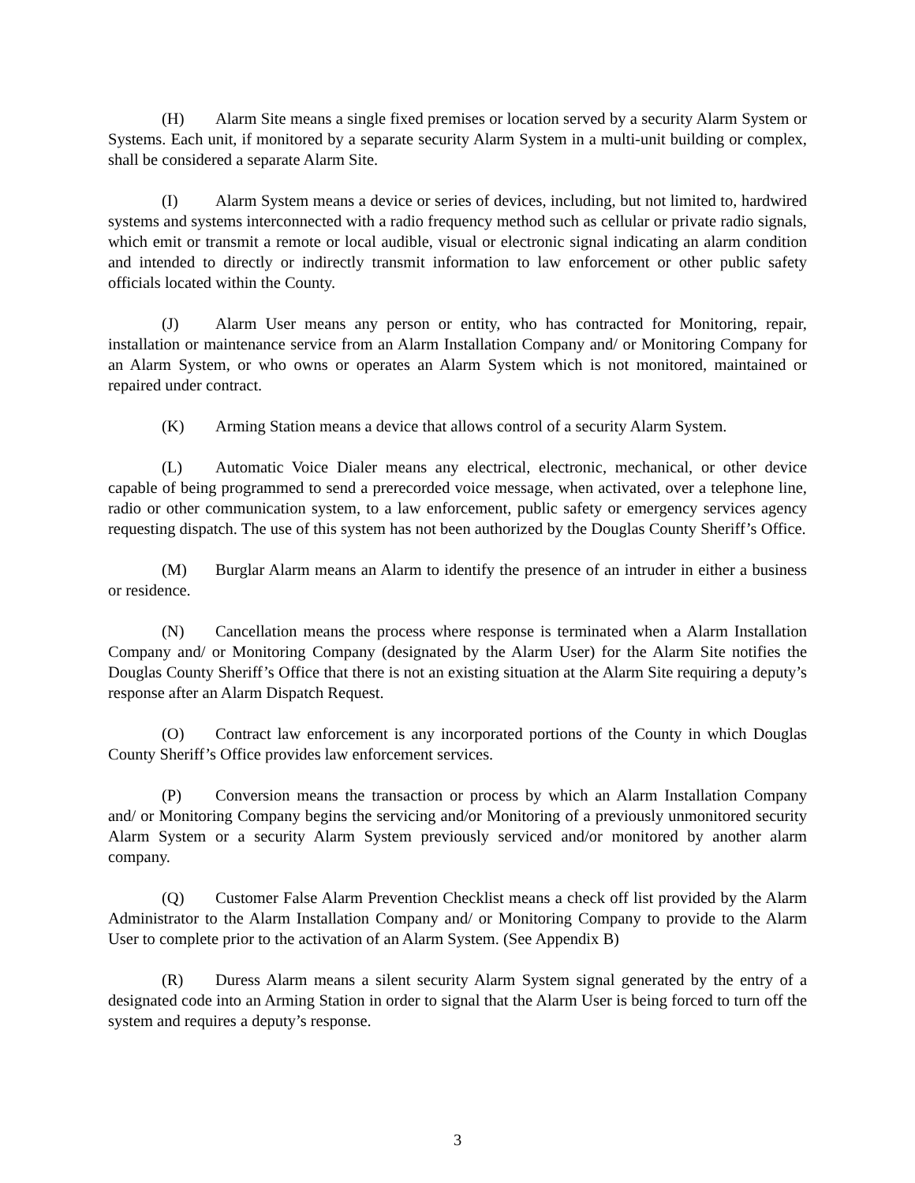(H) Alarm Site means a single fixed premises or location served by a security Alarm System or Systems. Each unit, if monitored by a separate security Alarm System in a multi-unit building or complex, shall be considered a separate Alarm Site.
(I) Alarm System means a device or series of devices, including, but not limited to, hardwired systems and systems interconnected with a radio frequency method such as cellular or private radio signals, which emit or transmit a remote or local audible, visual or electronic signal indicating an alarm condition and intended to directly or indirectly transmit information to law enforcement or other public safety officials located within the County.
(J) Alarm User means any person or entity, who has contracted for Monitoring, repair, installation or maintenance service from an Alarm Installation Company and/ or Monitoring Company for an Alarm System, or who owns or operates an Alarm System which is not monitored, maintained or repaired under contract.
(K) Arming Station means a device that allows control of a security Alarm System.
(L) Automatic Voice Dialer means any electrical, electronic, mechanical, or other device capable of being programmed to send a prerecorded voice message, when activated, over a telephone line, radio or other communication system, to a law enforcement, public safety or emergency services agency requesting dispatch. The use of this system has not been authorized by the Douglas County Sheriff’s Office.
(M) Burglar Alarm means an Alarm to identify the presence of an intruder in either a business or residence.
(N) Cancellation means the process where response is terminated when a Alarm Installation Company and/ or Monitoring Company (designated by the Alarm User) for the Alarm Site notifies the Douglas County Sheriff’s Office that there is not an existing situation at the Alarm Site requiring a deputy’s response after an Alarm Dispatch Request.
(O) Contract law enforcement is any incorporated portions of the County in which Douglas County Sheriff’s Office provides law enforcement services.
(P) Conversion means the transaction or process by which an Alarm Installation Company and/ or Monitoring Company begins the servicing and/or Monitoring of a previously unmonitored security Alarm System or a security Alarm System previously serviced and/or monitored by another alarm company.
(Q) Customer False Alarm Prevention Checklist means a check off list provided by the Alarm Administrator to the Alarm Installation Company and/ or Monitoring Company to provide to the Alarm User to complete prior to the activation of an Alarm System. (See Appendix B)
(R) Duress Alarm means a silent security Alarm System signal generated by the entry of a designated code into an Arming Station in order to signal that the Alarm User is being forced to turn off the system and requires a deputy’s response.
3